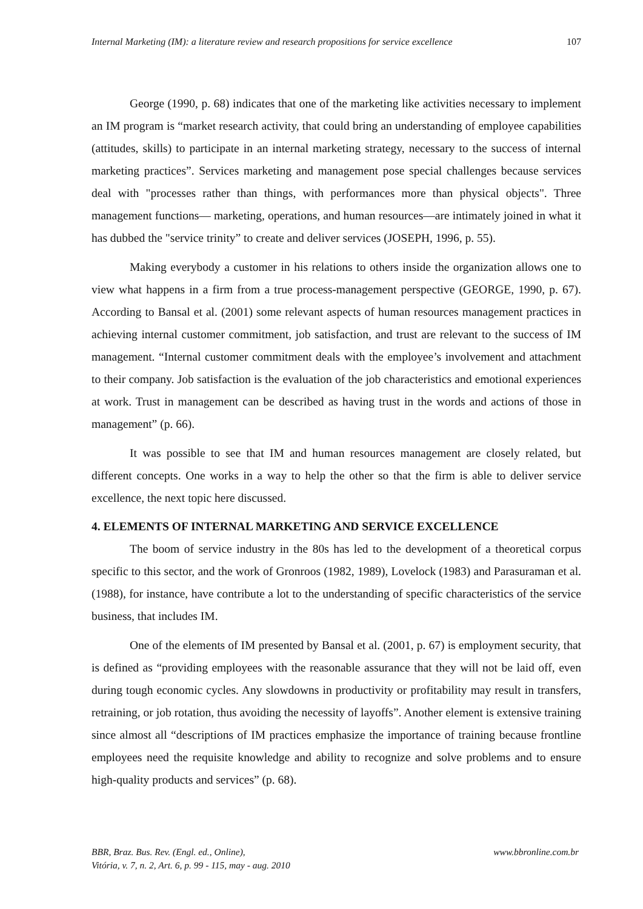Internal Marketing (IM): a literature review and research propositions for service excellence 107
George (1990, p. 68) indicates that one of the marketing like activities necessary to implement an IM program is “market research activity, that could bring an understanding of employee capabilities (attitudes, skills) to participate in an internal marketing strategy, necessary to the success of internal marketing practices”. Services marketing and management pose special challenges because services deal with "processes rather than things, with performances more than physical objects". Three management functions— marketing, operations, and human resources—are intimately joined in what it has dubbed the "service trinity” to create and deliver services (JOSEPH, 1996, p. 55).
Making everybody a customer in his relations to others inside the organization allows one to view what happens in a firm from a true process-management perspective (GEORGE, 1990, p. 67). According to Bansal et al. (2001) some relevant aspects of human resources management practices in achieving internal customer commitment, job satisfaction, and trust are relevant to the success of IM management. “Internal customer commitment deals with the employee’s involvement and attachment to their company. Job satisfaction is the evaluation of the job characteristics and emotional experiences at work. Trust in management can be described as having trust in the words and actions of those in management” (p. 66).
It was possible to see that IM and human resources management are closely related, but different concepts. One works in a way to help the other so that the firm is able to deliver service excellence, the next topic here discussed.
4. ELEMENTS OF INTERNAL MARKETING AND SERVICE EXCELLENCE
The boom of service industry in the 80s has led to the development of a theoretical corpus specific to this sector, and the work of Gronroos (1982, 1989), Lovelock (1983) and Parasuraman et al. (1988), for instance, have contribute a lot to the understanding of specific characteristics of the service business, that includes IM.
One of the elements of IM presented by Bansal et al. (2001, p. 67) is employment security, that is defined as “providing employees with the reasonable assurance that they will not be laid off, even during tough economic cycles. Any slowdowns in productivity or profitability may result in transfers, retraining, or job rotation, thus avoiding the necessity of layoffs”. Another element is extensive training since almost all “descriptions of IM practices emphasize the importance of training because frontline employees need the requisite knowledge and ability to recognize and solve problems and to ensure high-quality products and services” (p. 68).
BBR, Braz. Bus. Rev. (Engl. ed., Online),
Vitória, v. 7, n. 2, Art. 6, p. 99 - 115, may - aug. 2010
www.bbronline.com.br